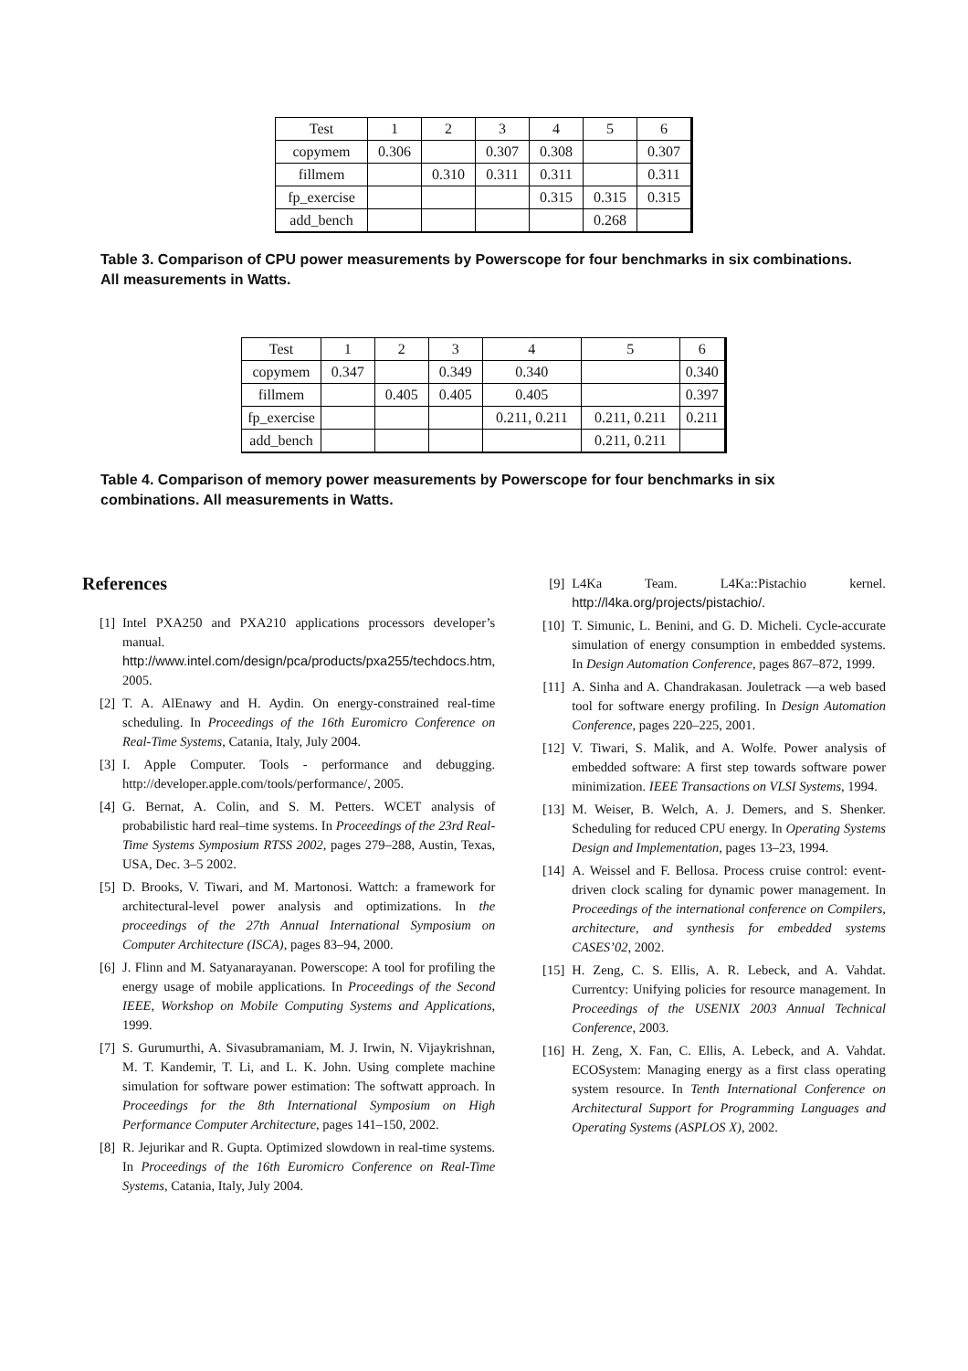| Test | 1 | 2 | 3 | 4 | 5 | 6 |
| copymem | 0.306 | | 0.307 | 0.308 | | 0.307 |
| fillmem | | 0.310 | 0.311 | 0.311 | | 0.311 |
| fp_exercise | | | | 0.315 | 0.315 | 0.315 |
| add_bench | | | | | 0.268 | |
Table 3. Comparison of CPU power measurements by Powerscope for four benchmarks in six combinations. All measurements in Watts.
| Test | 1 | 2 | 3 | 4 | 5 | 6 |
| copymem | 0.347 | | 0.349 | 0.340 | | 0.340 |
| fillmem | | 0.405 | 0.405 | 0.405 | | 0.397 |
| fp_exercise | | | | 0.211, 0.211 | 0.211, 0.211 | 0.211 |
| add_bench | | | | | 0.211, 0.211 | |
Table 4. Comparison of memory power measurements by Powerscope for four benchmarks in six combinations. All measurements in Watts.
References
[1] Intel PXA250 and PXA210 applications processors developer’s manual. http://www.intel.com/design/pca/products/pxa255/techdocs.htm, 2005.
[2] T. A. AlEnawy and H. Aydin. On energy-constrained real-time scheduling. In Proceedings of the 16th Euromicro Conference on Real-Time Systems, Catania, Italy, July 2004.
[3] I. Apple Computer. Tools - performance and debugging. http://developer.apple.com/tools/performance/, 2005.
[4] G. Bernat, A. Colin, and S. M. Petters. WCET analysis of probabilistic hard real–time systems. In Proceedings of the 23rd Real-Time Systems Symposium RTSS 2002, pages 279–288, Austin, Texas, USA, Dec. 3–5 2002.
[5] D. Brooks, V. Tiwari, and M. Martonosi. Wattch: a framework for architectural-level power analysis and optimizations. In the proceedings of the 27th Annual International Symposium on Computer Architecture (ISCA), pages 83–94, 2000.
[6] J. Flinn and M. Satyanarayanan. Powerscope: A tool for profiling the energy usage of mobile applications. In Proceedings of the Second IEEE, Workshop on Mobile Computing Systems and Applications, 1999.
[7] S. Gurumurthi, A. Sivasubramaniam, M. J. Irwin, N. Vijaykrishnan, M. T. Kandemir, T. Li, and L. K. John. Using complete machine simulation for software power estimation: The softwatt approach. In Proceedings for the 8th International Symposium on High Performance Computer Architecture, pages 141–150, 2002.
[8] R. Jejurikar and R. Gupta. Optimized slowdown in real-time systems. In Proceedings of the 16th Euromicro Conference on Real-Time Systems, Catania, Italy, July 2004.
[9] L4Ka Team. L4Ka::Pistachio kernel. http://l4ka.org/projects/pistachio/.
[10] T. Simunic, L. Benini, and G. D. Micheli. Cycle-accurate simulation of energy consumption in embedded systems. In Design Automation Conference, pages 867–872, 1999.
[11] A. Sinha and A. Chandrakasan. Jouletrack —a web based tool for software energy profiling. In Design Automation Conference, pages 220–225, 2001.
[12] V. Tiwari, S. Malik, and A. Wolfe. Power analysis of embedded software: A first step towards software power minimization. IEEE Transactions on VLSI Systems, 1994.
[13] M. Weiser, B. Welch, A. J. Demers, and S. Shenker. Scheduling for reduced CPU energy. In Operating Systems Design and Implementation, pages 13–23, 1994.
[14] A. Weissel and F. Bellosa. Process cruise control: event-driven clock scaling for dynamic power management. In Proceedings of the international conference on Compilers, architecture, and synthesis for embedded systems CASES’02, 2002.
[15] H. Zeng, C. S. Ellis, A. R. Lebeck, and A. Vahdat. Currentcy: Unifying policies for resource management. In Proceedings of the USENIX 2003 Annual Technical Conference, 2003.
[16] H. Zeng, X. Fan, C. Ellis, A. Lebeck, and A. Vahdat. ECOSystem: Managing energy as a first class operating system resource. In Tenth International Conference on Architectural Support for Programming Languages and Operating Systems (ASPLOS X), 2002.